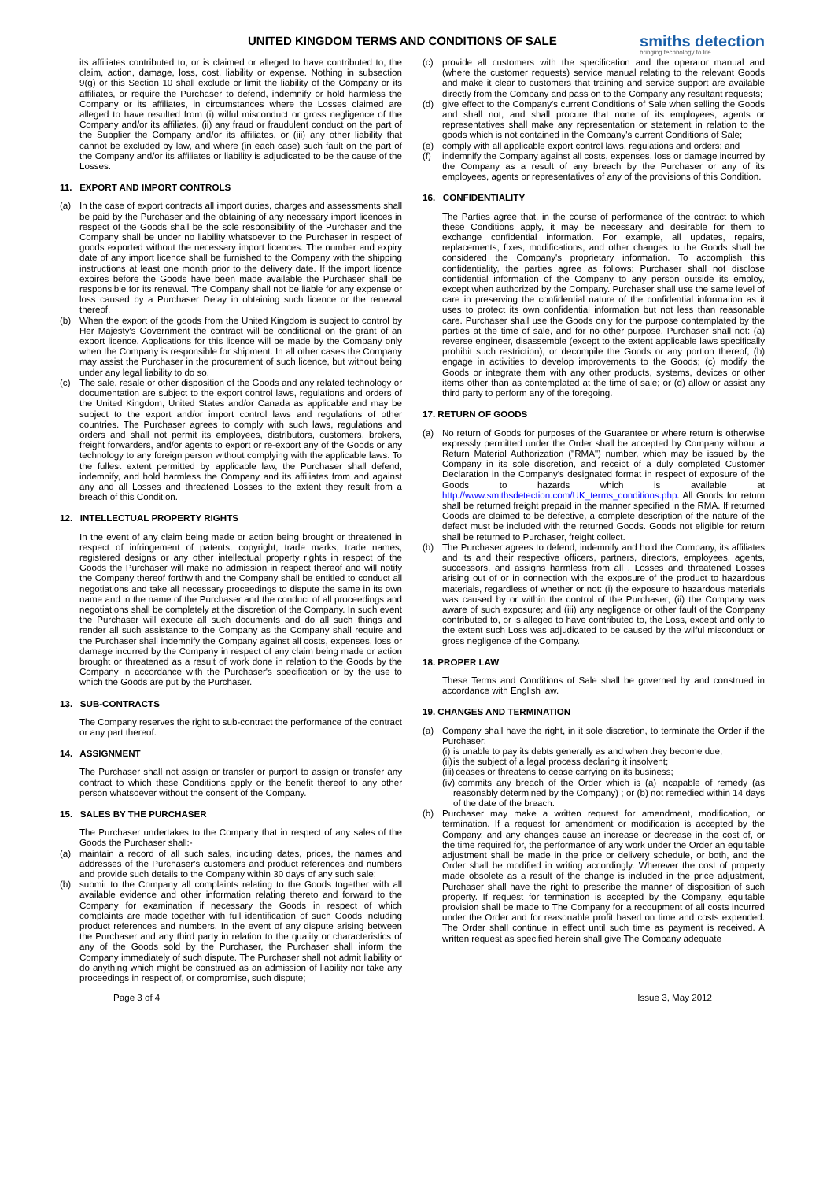UNITED KINGDOM TERMS AND CONDITIONS OF SALE
smiths detection
bringing technology to life
its affiliates contributed to, or is claimed or alleged to have contributed to, the claim, action, damage, loss, cost, liability or expense. Nothing in subsection 9(g) or this Section 10 shall exclude or limit the liability of the Company or its affiliates, or require the Purchaser to defend, indemnify or hold harmless the Company or its affiliates, in circumstances where the Losses claimed are alleged to have resulted from (i) wilful misconduct or gross negligence of the Company and/or its affiliates, (ii) any fraud or fraudulent conduct on the part of the Supplier the Company and/or its affiliates, or (iii) any other liability that cannot be excluded by law, and where (in each case) such fault on the part of the Company and/or its affiliates or liability is adjudicated to be the cause of the Losses.
11. EXPORT AND IMPORT CONTROLS
(a) In the case of export contracts all import duties, charges and assessments shall be paid by the Purchaser and the obtaining of any necessary import licences in respect of the Goods shall be the sole responsibility of the Purchaser and the Company shall be under no liability whatsoever to the Purchaser in respect of goods exported without the necessary import licences. The number and expiry date of any import licence shall be furnished to the Company with the shipping instructions at least one month prior to the delivery date. If the import licence expires before the Goods have been made available the Purchaser shall be responsible for its renewal. The Company shall not be liable for any expense or loss caused by a Purchaser Delay in obtaining such licence or the renewal thereof.
(b) When the export of the goods from the United Kingdom is subject to control by Her Majesty's Government the contract will be conditional on the grant of an export licence. Applications for this licence will be made by the Company only when the Company is responsible for shipment. In all other cases the Company may assist the Purchaser in the procurement of such licence, but without being under any legal liability to do so.
(c) The sale, resale or other disposition of the Goods and any related technology or documentation are subject to the export control laws, regulations and orders of the United Kingdom, United States and/or Canada as applicable and may be subject to the export and/or import control laws and regulations of other countries. The Purchaser agrees to comply with such laws, regulations and orders and shall not permit its employees, distributors, customers, brokers, freight forwarders, and/or agents to export or re-export any of the Goods or any technology to any foreign person without complying with the applicable laws. To the fullest extent permitted by applicable law, the Purchaser shall defend, indemnify, and hold harmless the Company and its affiliates from and against any and all Losses and threatened Losses to the extent they result from a breach of this Condition.
12. INTELLECTUAL PROPERTY RIGHTS
In the event of any claim being made or action being brought or threatened in respect of infringement of patents, copyright, trade marks, trade names, registered designs or any other intellectual property rights in respect of the Goods the Purchaser will make no admission in respect thereof and will notify the Company thereof forthwith and the Company shall be entitled to conduct all negotiations and take all necessary proceedings to dispute the same in its own name and in the name of the Purchaser and the conduct of all proceedings and negotiations shall be completely at the discretion of the Company. In such event the Purchaser will execute all such documents and do all such things and render all such assistance to the Company as the Company shall require and the Purchaser shall indemnify the Company against all costs, expenses, loss or damage incurred by the Company in respect of any claim being made or action brought or threatened as a result of work done in relation to the Goods by the Company in accordance with the Purchaser's specification or by the use to which the Goods are put by the Purchaser.
13. SUB-CONTRACTS
The Company reserves the right to sub-contract the performance of the contract or any part thereof.
14. ASSIGNMENT
The Purchaser shall not assign or transfer or purport to assign or transfer any contract to which these Conditions apply or the benefit thereof to any other person whatsoever without the consent of the Company.
15. SALES BY THE PURCHASER
The Purchaser undertakes to the Company that in respect of any sales of the Goods the Purchaser shall:-
(a) maintain a record of all such sales, including dates, prices, the names and addresses of the Purchaser's customers and product references and numbers and provide such details to the Company within 30 days of any such sale;
(b) submit to the Company all complaints relating to the Goods together with all available evidence and other information relating thereto and forward to the Company for examination if necessary the Goods in respect of which complaints are made together with full identification of such Goods including product references and numbers. In the event of any dispute arising between the Purchaser and any third party in relation to the quality or characteristics of any of the Goods sold by the Purchaser, the Purchaser shall inform the Company immediately of such dispute. The Purchaser shall not admit liability or do anything which might be construed as an admission of liability nor take any proceedings in respect of, or compromise, such dispute;
(c) provide all customers with the specification and the operator manual and (where the customer requests) service manual relating to the relevant Goods and make it clear to customers that training and service support are available directly from the Company and pass on to the Company any resultant requests;
(d) give effect to the Company's current Conditions of Sale when selling the Goods and shall not, and shall procure that none of its employees, agents or representatives shall make any representation or statement in relation to the goods which is not contained in the Company's current Conditions of Sale;
(e) comply with all applicable export control laws, regulations and orders; and
(f) indemnify the Company against all costs, expenses, loss or damage incurred by the Company as a result of any breach by the Purchaser or any of its employees, agents or representatives of any of the provisions of this Condition.
16. CONFIDENTIALITY
The Parties agree that, in the course of performance of the contract to which these Conditions apply, it may be necessary and desirable for them to exchange confidential information. For example, all updates, repairs, replacements, fixes, modifications, and other changes to the Goods shall be considered the Company's proprietary information. To accomplish this confidentiality, the parties agree as follows: Purchaser shall not disclose confidential information of the Company to any person outside its employ, except when authorized by the Company. Purchaser shall use the same level of care in preserving the confidential nature of the confidential information as it uses to protect its own confidential information but not less than reasonable care. Purchaser shall use the Goods only for the purpose contemplated by the parties at the time of sale, and for no other purpose. Purchaser shall not: (a) reverse engineer, disassemble (except to the extent applicable laws specifically prohibit such restriction), or decompile the Goods or any portion thereof; (b) engage in activities to develop improvements to the Goods; (c) modify the Goods or integrate them with any other products, systems, devices or other items other than as contemplated at the time of sale; or (d) allow or assist any third party to perform any of the foregoing.
17. RETURN OF GOODS
(a) No return of Goods for purposes of the Guarantee or where return is otherwise expressly permitted under the Order shall be accepted by Company without a Return Material Authorization ("RMA") number, which may be issued by the Company in its sole discretion, and receipt of a duly completed Customer Declaration in the Company's designated format in respect of exposure of the Goods to hazards which is available at http://www.smithsdetection.com/UK_terms_conditions.php. All Goods for return shall be returned freight prepaid in the manner specified in the RMA. If returned Goods are claimed to be defective, a complete description of the nature of the defect must be included with the returned Goods. Goods not eligible for return shall be returned to Purchaser, freight collect.
(b) The Purchaser agrees to defend, indemnify and hold the Company, its affiliates and its and their respective officers, partners, directors, employees, agents, successors, and assigns harmless from all , Losses and threatened Losses arising out of or in connection with the exposure of the product to hazardous materials, regardless of whether or not: (i) the exposure to hazardous materials was caused by or within the control of the Purchaser; (ii) the Company was aware of such exposure; and (iii) any negligence or other fault of the Company contributed to, or is alleged to have contributed to, the Loss, except and only to the extent such Loss was adjudicated to be caused by the wilful misconduct or gross negligence of the Company.
18. PROPER LAW
These Terms and Conditions of Sale shall be governed by and construed in accordance with English law.
19. CHANGES AND TERMINATION
(a) Company shall have the right, in it sole discretion, to terminate the Order if the Purchaser:
(i) is unable to pay its debts generally as and when they become due;
(ii) is the subject of a legal process declaring it insolvent;
(iii) ceases or threatens to cease carrying on its business;
(iv) commits any breach of the Order which is (a) incapable of remedy (as reasonably determined by the Company) ; or (b) not remedied within 14 days of the date of the breach.
(b) Purchaser may make a written request for amendment, modification, or termination. If a request for amendment or modification is accepted by the Company, and any changes cause an increase or decrease in the cost of, or the time required for, the performance of any work under the Order an equitable adjustment shall be made in the price or delivery schedule, or both, and the Order shall be modified in writing accordingly. Wherever the cost of property made obsolete as a result of the change is included in the price adjustment, Purchaser shall have the right to prescribe the manner of disposition of such property. If request for termination is accepted by the Company, equitable provision shall be made to The Company for a recoupment of all costs incurred under the Order and for reasonable profit based on time and costs expended. The Order shall continue in effect until such time as payment is received. A written request as specified herein shall give The Company adequate
Page 3 of 4 Issue 3, May 2012